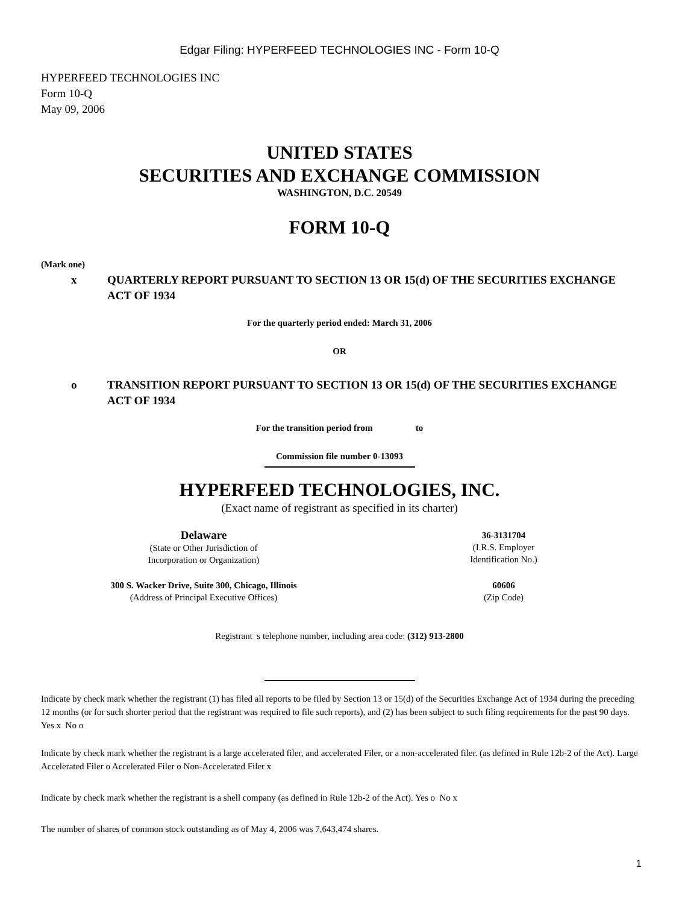Edgar Filing: HYPERFEED TECHNOLOGIES INC - Form 10-Q
HYPERFEED TECHNOLOGIES INC
Form 10-Q
May 09, 2006
UNITED STATES
SECURITIES AND EXCHANGE COMMISSION
WASHINGTON, D.C. 20549
FORM 10-Q
(Mark one)
x QUARTERLY REPORT PURSUANT TO SECTION 13 OR 15(d) OF THE SECURITIES EXCHANGE ACT OF 1934
For the quarterly period ended: March 31, 2006
OR
o TRANSITION REPORT PURSUANT TO SECTION 13 OR 15(d) OF THE SECURITIES EXCHANGE ACT OF 1934
For the transition period from to
Commission file number 0-13093
HYPERFEED TECHNOLOGIES, INC.
(Exact name of registrant as specified in its charter)
Delaware
(State or Other Jurisdiction of
Incorporation or Organization)
36-3131704
(I.R.S. Employer
Identification No.)
300 S. Wacker Drive, Suite 300, Chicago, Illinois
(Address of Principal Executive Offices)
60606
(Zip Code)
Registrant s telephone number, including area code: (312) 913-2800
Indicate by check mark whether the registrant (1) has filed all reports to be filed by Section 13 or 15(d) of the Securities Exchange Act of 1934 during the preceding 12 months (or for such shorter period that the registrant was required to file such reports), and (2) has been subject to such filing requirements for the past 90 days. Yes x No o
Indicate by check mark whether the registrant is a large accelerated filer, and accelerated Filer, or a non-accelerated filer. (as defined in Rule 12b-2 of the Act). Large Accelerated Filer o Accelerated Filer o Non-Accelerated Filer x
Indicate by check mark whether the registrant is a shell company (as defined in Rule 12b-2 of the Act). Yes o No x
The number of shares of common stock outstanding as of May 4, 2006 was 7,643,474 shares.
1